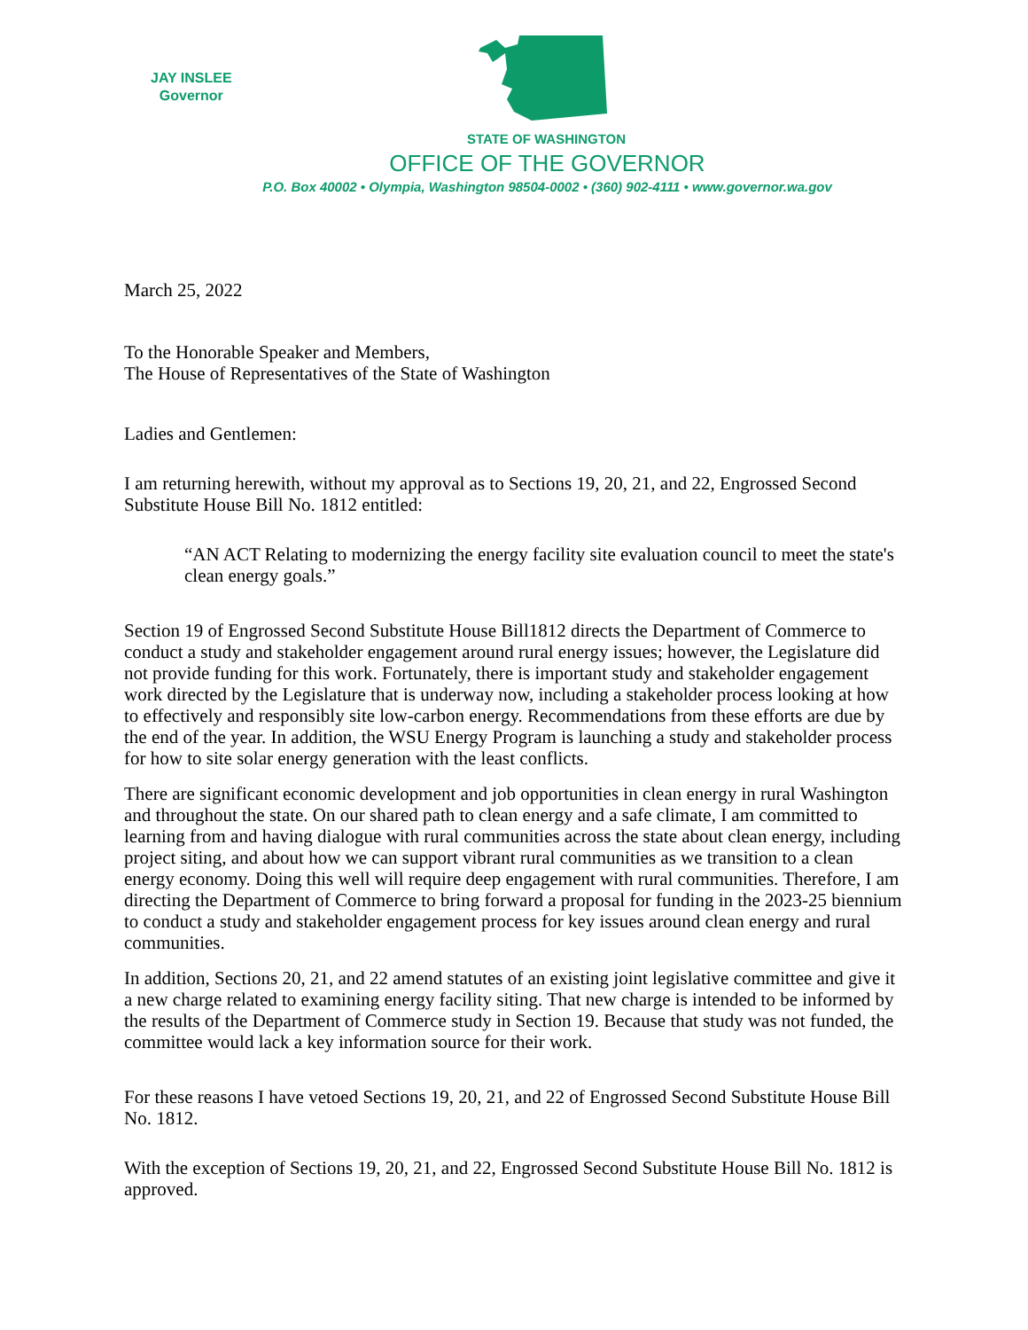JAY INSLEE
Governor
STATE OF WASHINGTON
OFFICE OF THE GOVERNOR
P.O. Box 40002 • Olympia, Washington 98504-0002 • (360) 902-4111 • www.governor.wa.gov
March 25, 2022
To the Honorable Speaker and Members,
The House of Representatives of the State of Washington
Ladies and Gentlemen:
I am returning herewith, without my approval as to Sections 19, 20, 21, and 22, Engrossed Second Substitute House Bill No. 1812 entitled:
“AN ACT Relating to modernizing the energy facility site evaluation council to meet the state's clean energy goals.”
Section 19 of Engrossed Second Substitute House Bill1812 directs the Department of Commerce to conduct a study and stakeholder engagement around rural energy issues; however, the Legislature did not provide funding for this work. Fortunately, there is important study and stakeholder engagement work directed by the Legislature that is underway now, including a stakeholder process looking at how to effectively and responsibly site low-carbon energy. Recommendations from these efforts are due by the end of the year. In addition, the WSU Energy Program is launching a study and stakeholder process for how to site solar energy generation with the least conflicts.
There are significant economic development and job opportunities in clean energy in rural Washington and throughout the state. On our shared path to clean energy and a safe climate, I am committed to learning from and having dialogue with rural communities across the state about clean energy, including project siting, and about how we can support vibrant rural communities as we transition to a clean energy economy. Doing this well will require deep engagement with rural communities. Therefore, I am directing the Department of Commerce to bring forward a proposal for funding in the 2023-25 biennium to conduct a study and stakeholder engagement process for key issues around clean energy and rural communities.
In addition, Sections 20, 21, and 22 amend statutes of an existing joint legislative committee and give it a new charge related to examining energy facility siting. That new charge is intended to be informed by the results of the Department of Commerce study in Section 19. Because that study was not funded, the committee would lack a key information source for their work.
For these reasons I have vetoed Sections 19, 20, 21, and 22 of Engrossed Second Substitute House Bill No. 1812.
With the exception of Sections 19, 20, 21, and 22, Engrossed Second Substitute House Bill No. 1812 is approved.